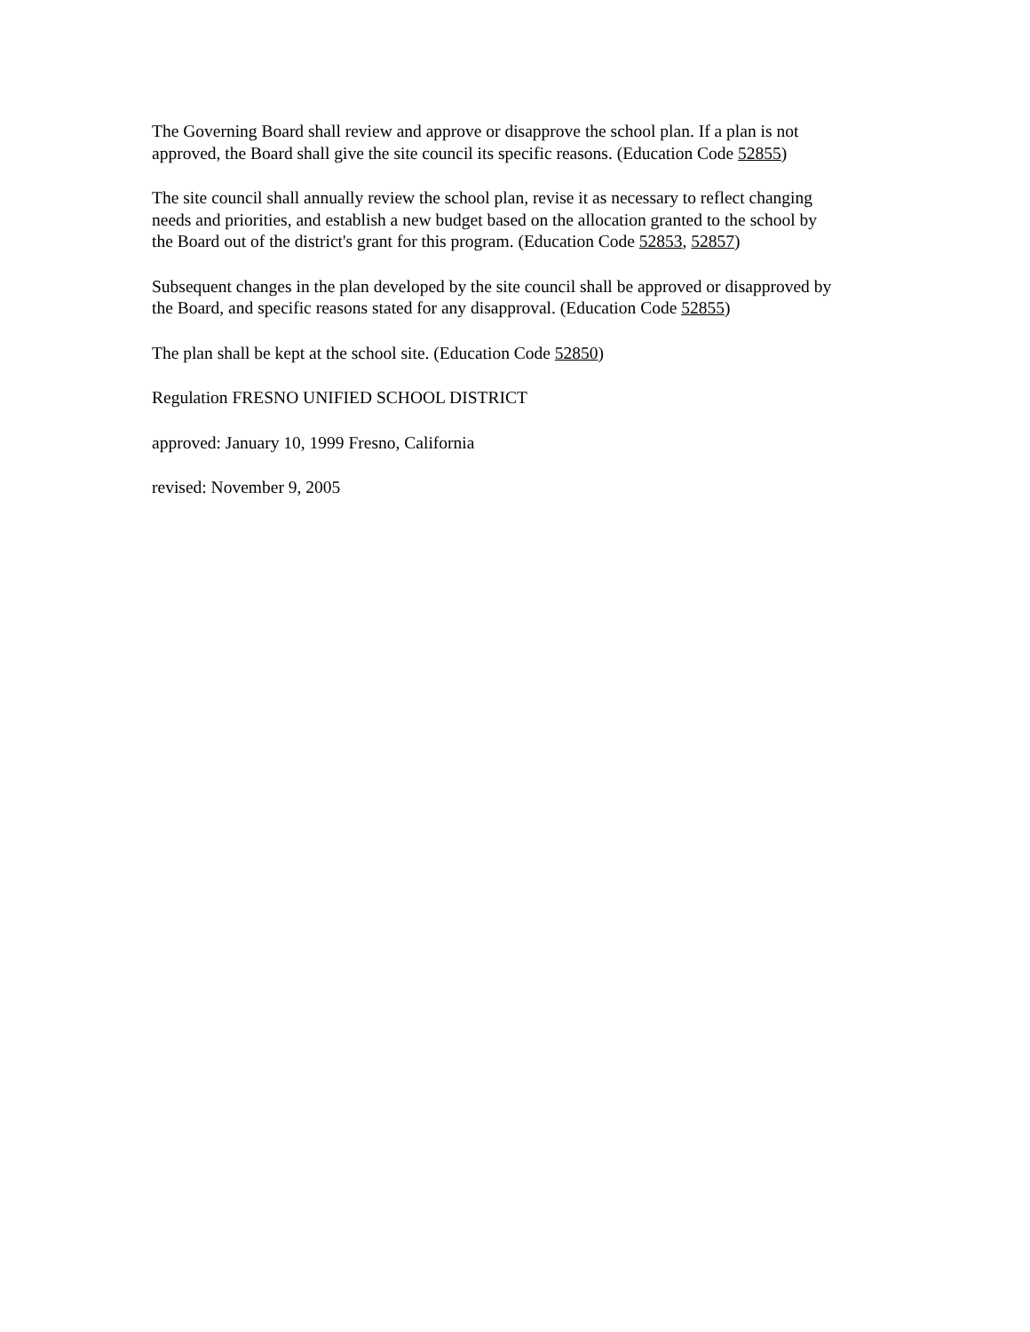The Governing Board shall review and approve or disapprove the school plan. If a plan is not
approved, the Board shall give the site council its specific reasons. (Education Code 52855)
The site council shall annually review the school plan, revise it as necessary to reflect changing
needs and priorities, and establish a new budget based on the allocation granted to the school by
the Board out of the district's grant for this program. (Education Code 52853, 52857)
Subsequent changes in the plan developed by the site council shall be approved or disapproved by
the Board, and specific reasons stated for any disapproval. (Education Code 52855)
The plan shall be kept at the school site. (Education Code 52850)
Regulation FRESNO UNIFIED SCHOOL DISTRICT
approved: January 10, 1999 Fresno, California
revised: November 9, 2005